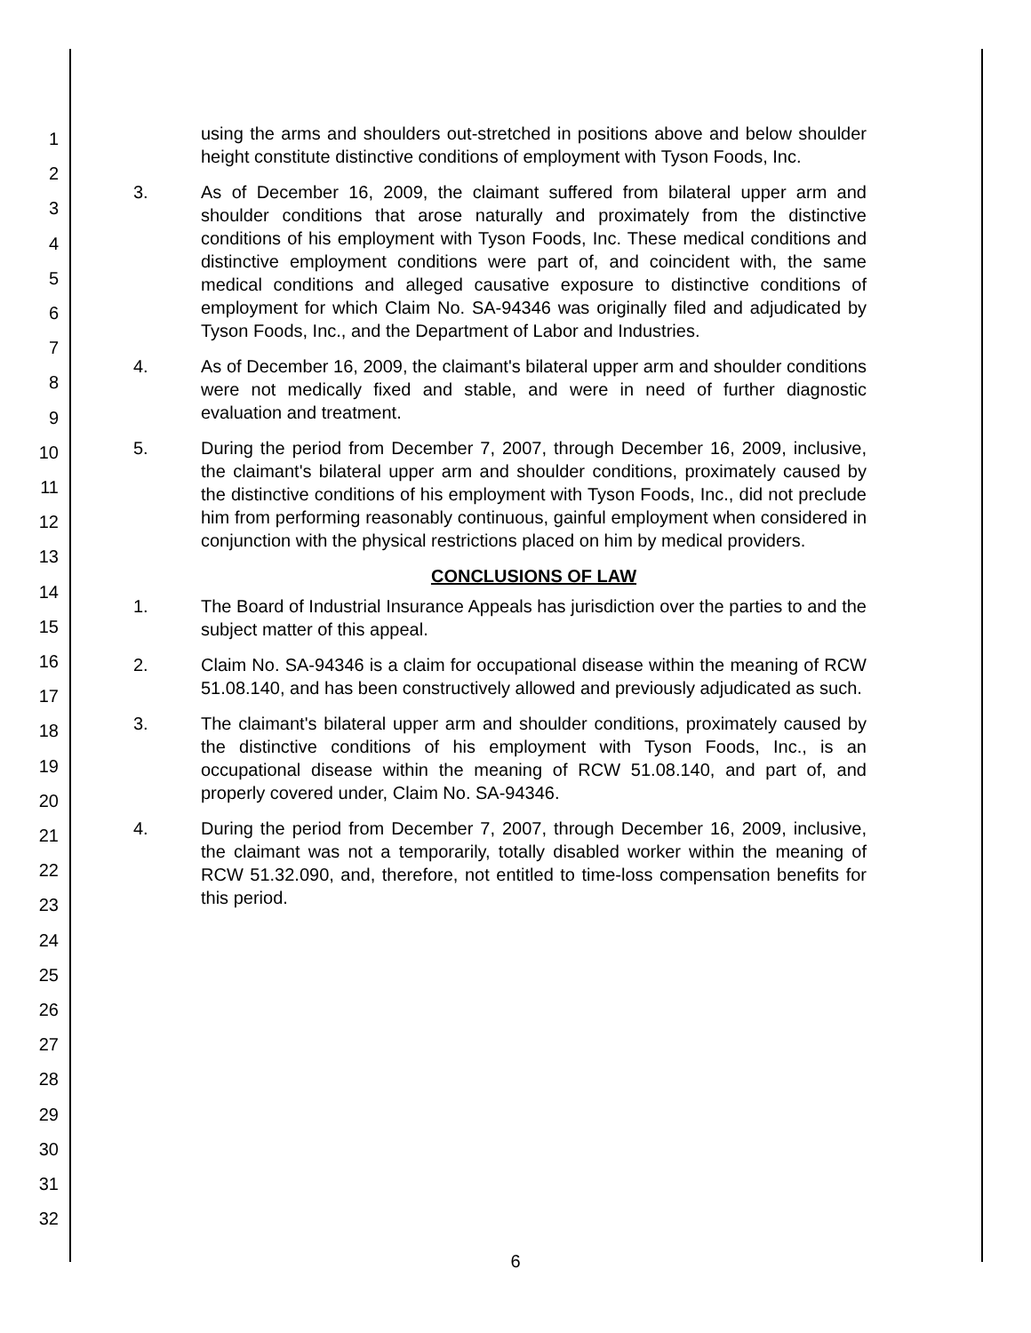1
2
3
4
5
6
7
8
9
10
11
12
13
14
15
16
17
18
19
20
21
22
23
24
25
26
27
28
29
30
31
32
using the arms and shoulders out-stretched in positions above and below shoulder height constitute distinctive conditions of employment with Tyson Foods, Inc.
3. As of December 16, 2009, the claimant suffered from bilateral upper arm and shoulder conditions that arose naturally and proximately from the distinctive conditions of his employment with Tyson Foods, Inc. These medical conditions and distinctive employment conditions were part of, and coincident with, the same medical conditions and alleged causative exposure to distinctive conditions of employment for which Claim No. SA-94346 was originally filed and adjudicated by Tyson Foods, Inc., and the Department of Labor and Industries.
4. As of December 16, 2009, the claimant's bilateral upper arm and shoulder conditions were not medically fixed and stable, and were in need of further diagnostic evaluation and treatment.
5. During the period from December 7, 2007, through December 16, 2009, inclusive, the claimant's bilateral upper arm and shoulder conditions, proximately caused by the distinctive conditions of his employment with Tyson Foods, Inc., did not preclude him from performing reasonably continuous, gainful employment when considered in conjunction with the physical restrictions placed on him by medical providers.
CONCLUSIONS OF LAW
1. The Board of Industrial Insurance Appeals has jurisdiction over the parties to and the subject matter of this appeal.
2. Claim No. SA-94346 is a claim for occupational disease within the meaning of RCW 51.08.140, and has been constructively allowed and previously adjudicated as such.
3. The claimant's bilateral upper arm and shoulder conditions, proximately caused by the distinctive conditions of his employment with Tyson Foods, Inc., is an occupational disease within the meaning of RCW 51.08.140, and part of, and properly covered under, Claim No. SA-94346.
4. During the period from December 7, 2007, through December 16, 2009, inclusive, the claimant was not a temporarily, totally disabled worker within the meaning of RCW 51.32.090, and, therefore, not entitled to time-loss compensation benefits for this period.
6